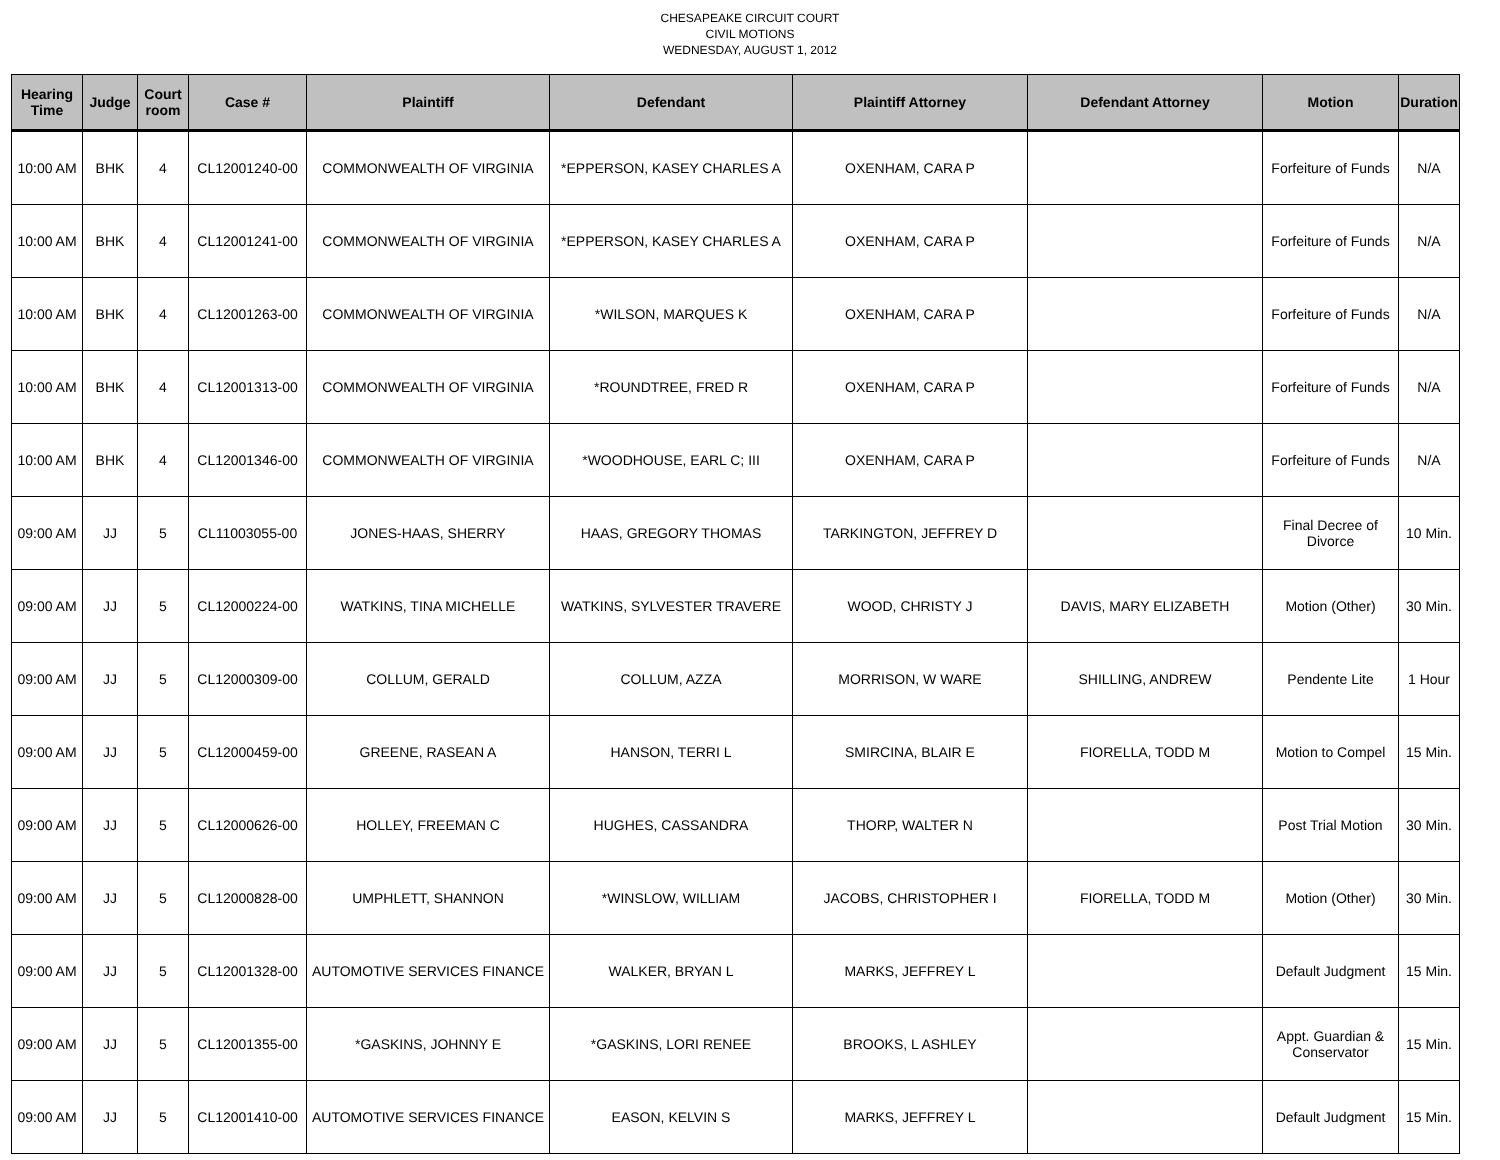CHESAPEAKE CIRCUIT COURT
CIVIL MOTIONS
WEDNESDAY, AUGUST 1, 2012
| Hearing Time | Judge | Court room | Case # | Plaintiff | Defendant | Plaintiff Attorney | Defendant Attorney | Motion | Duration |
| --- | --- | --- | --- | --- | --- | --- | --- | --- | --- |
| 10:00 AM | BHK | 4 | CL12001240-00 | COMMONWEALTH OF VIRGINIA | *EPPERSON, KASEY CHARLES A | OXENHAM, CARA P | | Forfeiture of Funds | N/A |
| 10:00 AM | BHK | 4 | CL12001241-00 | COMMONWEALTH OF VIRGINIA | *EPPERSON, KASEY CHARLES A | OXENHAM, CARA P | | Forfeiture of Funds | N/A |
| 10:00 AM | BHK | 4 | CL12001263-00 | COMMONWEALTH OF VIRGINIA | *WILSON, MARQUES K | OXENHAM, CARA P | | Forfeiture of Funds | N/A |
| 10:00 AM | BHK | 4 | CL12001313-00 | COMMONWEALTH OF VIRGINIA | *ROUNDTREE, FRED R | OXENHAM, CARA P | | Forfeiture of Funds | N/A |
| 10:00 AM | BHK | 4 | CL12001346-00 | COMMONWEALTH OF VIRGINIA | *WOODHOUSE, EARL C; III | OXENHAM, CARA P | | Forfeiture of Funds | N/A |
| 09:00 AM | JJ | 5 | CL11003055-00 | JONES-HAAS, SHERRY | HAAS, GREGORY THOMAS | TARKINGTON, JEFFREY D | | Final Decree of Divorce | 10 Min. |
| 09:00 AM | JJ | 5 | CL12000224-00 | WATKINS, TINA MICHELLE | WATKINS, SYLVESTER TRAVERE | WOOD, CHRISTY J | DAVIS, MARY ELIZABETH | Motion (Other) | 30 Min. |
| 09:00 AM | JJ | 5 | CL12000309-00 | COLLUM, GERALD | COLLUM, AZZA | MORRISON, W WARE | SHILLING, ANDREW | Pendente Lite | 1 Hour |
| 09:00 AM | JJ | 5 | CL12000459-00 | GREENE, RASEAN A | HANSON, TERRI L | SMIRCINA, BLAIR E | FIORELLA, TODD M | Motion to Compel | 15 Min. |
| 09:00 AM | JJ | 5 | CL12000626-00 | HOLLEY, FREEMAN C | HUGHES, CASSANDRA | THORP, WALTER N | | Post Trial Motion | 30 Min. |
| 09:00 AM | JJ | 5 | CL12000828-00 | UMPHLETT, SHANNON | *WINSLOW, WILLIAM | JACOBS, CHRISTOPHER I | FIORELLA, TODD M | Motion (Other) | 30 Min. |
| 09:00 AM | JJ | 5 | CL12001328-00 | AUTOMOTIVE SERVICES FINANCE | WALKER, BRYAN L | MARKS, JEFFREY L | | Default Judgment | 15 Min. |
| 09:00 AM | JJ | 5 | CL12001355-00 | *GASKINS, JOHNNY E | *GASKINS, LORI RENEE | BROOKS, L ASHLEY | | Appt. Guardian & Conservator | 15 Min. |
| 09:00 AM | JJ | 5 | CL12001410-00 | AUTOMOTIVE SERVICES FINANCE | EASON, KELVIN S | MARKS, JEFFREY L | | Default Judgment | 15 Min. |